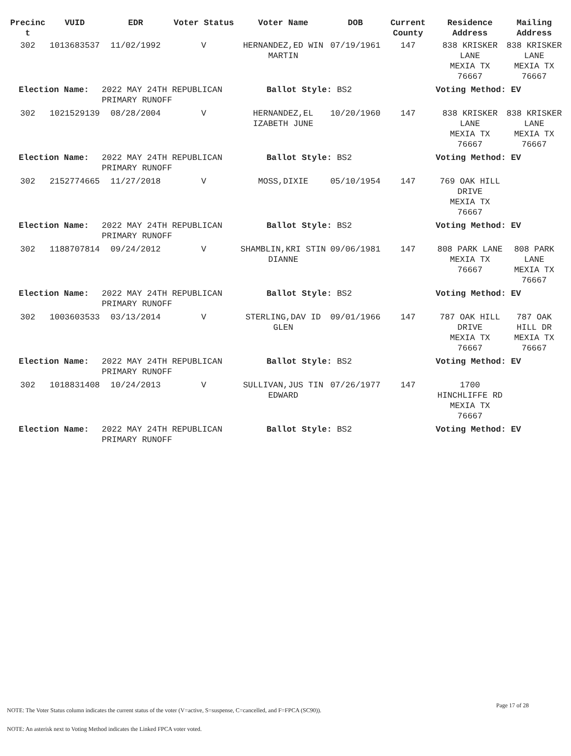| Precinc t | VUID | EDR | Voter Status | Voter Name | DOB | Current County | Residence Address | Mailing Address |
| --- | --- | --- | --- | --- | --- | --- | --- | --- |
| 302 | 1013683537 | 11/02/1992 | V | HERNANDEZ,ED WIN MARTIN | 07/19/1961 | 147 | 838 KRISKER LANE MEXIA TX 76667 | 838 KRISKER LANE MEXIA TX 76667 |
| Election Name: | | 2022 MAY 24TH REPUBLICAN PRIMARY RUNOFF | | Ballot Style: BS2 | | | Voting Method: EV | |
| 302 | 1021529139 | 08/28/2004 | V | HERNANDEZ,EL IZABETH JUNE | 10/20/1960 | 147 | 838 KRISKER LANE MEXIA TX 76667 | 838 KRISKER LANE MEXIA TX 76667 |
| Election Name: | | 2022 MAY 24TH REPUBLICAN PRIMARY RUNOFF | | Ballot Style: BS2 | | | Voting Method: EV | |
| 302 | 2152774665 | 11/27/2018 | V | MOSS,DIXIE | 05/10/1954 | 147 | 769 OAK HILL DRIVE MEXIA TX 76667 | |
| Election Name: | | 2022 MAY 24TH REPUBLICAN PRIMARY RUNOFF | | Ballot Style: BS2 | | | Voting Method: EV | |
| 302 | 1188707814 | 09/24/2012 | V | SHAMBLIN,KRI STIN DIANNE | 09/06/1981 | 147 | 808 PARK LANE MEXIA TX 76667 | 808 PARK LANE MEXIA TX 76667 |
| Election Name: | | 2022 MAY 24TH REPUBLICAN PRIMARY RUNOFF | | Ballot Style: BS2 | | | Voting Method: EV | |
| 302 | 1003603533 | 03/13/2014 | V | STERLING,DAV ID GLEN | 09/01/1966 | 147 | 787 OAK HILL DRIVE MEXIA TX 76667 | 787 OAK HILL DR MEXIA TX 76667 |
| Election Name: | | 2022 MAY 24TH REPUBLICAN PRIMARY RUNOFF | | Ballot Style: BS2 | | | Voting Method: EV | |
| 302 | 1018831408 | 10/24/2013 | V | SULLIVAN,JUS TIN EDWARD | 07/26/1977 | 147 | 1700 HINCHLIFFE RD MEXIA TX 76667 | |
| Election Name: | | 2022 MAY 24TH REPUBLICAN PRIMARY RUNOFF | | Ballot Style: BS2 | | | Voting Method: EV | |
Page 17 of 28
NOTE: The Voter Status column indicates the current status of the voter (V=active, S=suspense, C=cancelled, and F=FPCA (SC90)).
NOTE: An asterisk next to Voting Method indicates the Linked FPCA voter voted.